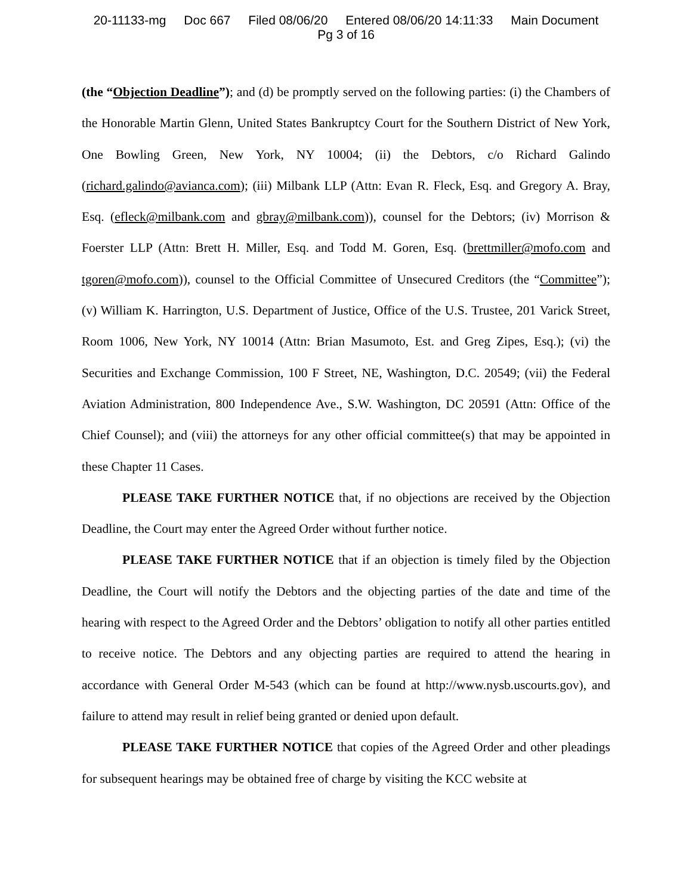20-11133-mg Doc 667 Filed 08/06/20 Entered 08/06/20 14:11:33 Main Document
Pg 3 of 16
(the “Objection Deadline”); and (d) be promptly served on the following parties: (i) the Chambers of the Honorable Martin Glenn, United States Bankruptcy Court for the Southern District of New York, One Bowling Green, New York, NY 10004; (ii) the Debtors, c/o Richard Galindo (richard.galindo@avianca.com); (iii) Milbank LLP (Attn: Evan R. Fleck, Esq. and Gregory A. Bray, Esq. (efleck@milbank.com and gbray@milbank.com)), counsel for the Debtors; (iv) Morrison & Foerster LLP (Attn: Brett H. Miller, Esq. and Todd M. Goren, Esq. (brettmiller@mofo.com and tgoren@mofo.com)), counsel to the Official Committee of Unsecured Creditors (the “Committee”); (v) William K. Harrington, U.S. Department of Justice, Office of the U.S. Trustee, 201 Varick Street, Room 1006, New York, NY 10014 (Attn: Brian Masumoto, Est. and Greg Zipes, Esq.); (vi) the Securities and Exchange Commission, 100 F Street, NE, Washington, D.C. 20549; (vii) the Federal Aviation Administration, 800 Independence Ave., S.W. Washington, DC 20591 (Attn: Office of the Chief Counsel); and (viii) the attorneys for any other official committee(s) that may be appointed in these Chapter 11 Cases.
PLEASE TAKE FURTHER NOTICE that, if no objections are received by the Objection Deadline, the Court may enter the Agreed Order without further notice.
PLEASE TAKE FURTHER NOTICE that if an objection is timely filed by the Objection Deadline, the Court will notify the Debtors and the objecting parties of the date and time of the hearing with respect to the Agreed Order and the Debtors’ obligation to notify all other parties entitled to receive notice. The Debtors and any objecting parties are required to attend the hearing in accordance with General Order M-543 (which can be found at http://www.nysb.uscourts.gov), and failure to attend may result in relief being granted or denied upon default.
PLEASE TAKE FURTHER NOTICE that copies of the Agreed Order and other pleadings for subsequent hearings may be obtained free of charge by visiting the KCC website at